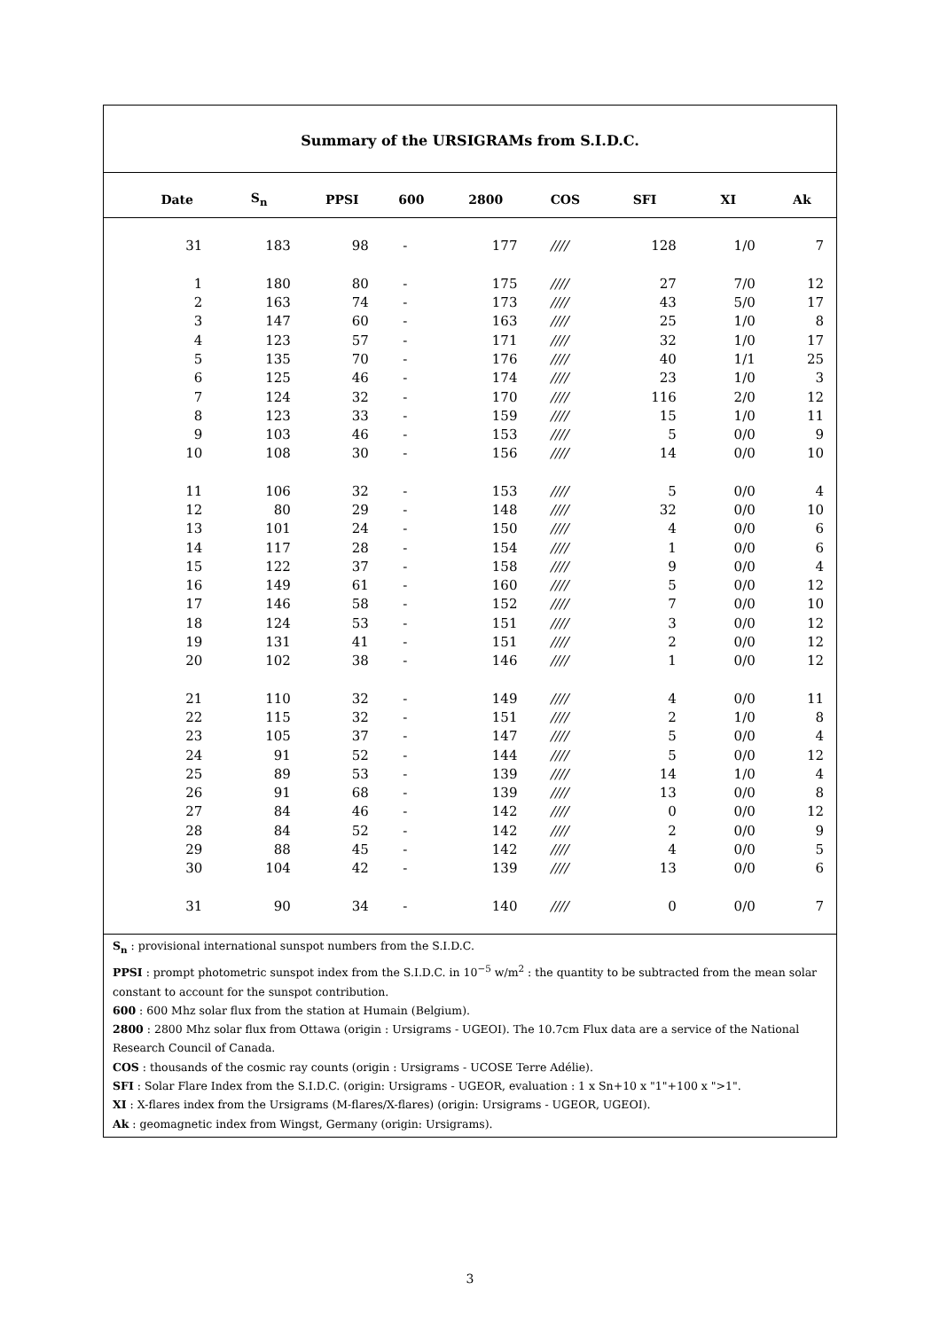Summary of the URSIGRAMs from S.I.D.C.
| Date | S<sub>n</sub> | PPSI | 600 | 2800 | COS | SFI | XI | Ak |
| --- | --- | --- | --- | --- | --- | --- | --- | --- |
| 31 | 183 | 98 | - | 177 | //// | 128 | 1/0 | 7 |
| 1 | 180 | 80 | - | 175 | //// | 27 | 7/0 | 12 |
| 2 | 163 | 74 | - | 173 | //// | 43 | 5/0 | 17 |
| 3 | 147 | 60 | - | 163 | //// | 25 | 1/0 | 8 |
| 4 | 123 | 57 | - | 171 | //// | 32 | 1/0 | 17 |
| 5 | 135 | 70 | - | 176 | //// | 40 | 1/1 | 25 |
| 6 | 125 | 46 | - | 174 | //// | 23 | 1/0 | 3 |
| 7 | 124 | 32 | - | 170 | //// | 116 | 2/0 | 12 |
| 8 | 123 | 33 | - | 159 | //// | 15 | 1/0 | 11 |
| 9 | 103 | 46 | - | 153 | //// | 5 | 0/0 | 9 |
| 10 | 108 | 30 | - | 156 | //// | 14 | 0/0 | 10 |
| 11 | 106 | 32 | - | 153 | //// | 5 | 0/0 | 4 |
| 12 | 80 | 29 | - | 148 | //// | 32 | 0/0 | 10 |
| 13 | 101 | 24 | - | 150 | //// | 4 | 0/0 | 6 |
| 14 | 117 | 28 | - | 154 | //// | 1 | 0/0 | 6 |
| 15 | 122 | 37 | - | 158 | //// | 9 | 0/0 | 4 |
| 16 | 149 | 61 | - | 160 | //// | 5 | 0/0 | 12 |
| 17 | 146 | 58 | - | 152 | //// | 7 | 0/0 | 10 |
| 18 | 124 | 53 | - | 151 | //// | 3 | 0/0 | 12 |
| 19 | 131 | 41 | - | 151 | //// | 2 | 0/0 | 12 |
| 20 | 102 | 38 | - | 146 | //// | 1 | 0/0 | 12 |
| 21 | 110 | 32 | - | 149 | //// | 4 | 0/0 | 11 |
| 22 | 115 | 32 | - | 151 | //// | 2 | 1/0 | 8 |
| 23 | 105 | 37 | - | 147 | //// | 5 | 0/0 | 4 |
| 24 | 91 | 52 | - | 144 | //// | 5 | 0/0 | 12 |
| 25 | 89 | 53 | - | 139 | //// | 14 | 1/0 | 4 |
| 26 | 91 | 68 | - | 139 | //// | 13 | 0/0 | 8 |
| 27 | 84 | 46 | - | 142 | //// | 0 | 0/0 | 12 |
| 28 | 84 | 52 | - | 142 | //// | 2 | 0/0 | 9 |
| 29 | 88 | 45 | - | 142 | //// | 4 | 0/0 | 5 |
| 30 | 104 | 42 | - | 139 | //// | 13 | 0/0 | 6 |
| 31 | 90 | 34 | - | 140 | //// | 0 | 0/0 | 7 |
S<sub>n</sub> : provisional international sunspot numbers from the S.I.D.C.
PPSI : prompt photometric sunspot index from the S.I.D.C. in 10<sup>−5</sup> w/m<sup>2</sup> : the quantity to be subtracted from the mean solar constant to account for the sunspot contribution.
600 : 600 Mhz solar flux from the station at Humain (Belgium).
2800 : 2800 Mhz solar flux from Ottawa (origin : Ursigrams - UGEOI). The 10.7cm Flux data are a service of the National Research Council of Canada.
COS : thousands of the cosmic ray counts (origin : Ursigrams - UCOSE Terre Adélie).
SFI : Solar Flare Index from the S.I.D.C. (origin: Ursigrams - UGEOR, evaluation : 1 x Sn+10 x "1"+100 x ">1".
XI : X-flares index from the Ursigrams (M-flares/X-flares) (origin: Ursigrams - UGEOR, UGEOI).
Ak : geomagnetic index from Wingst, Germany (origin: Ursigrams).
3